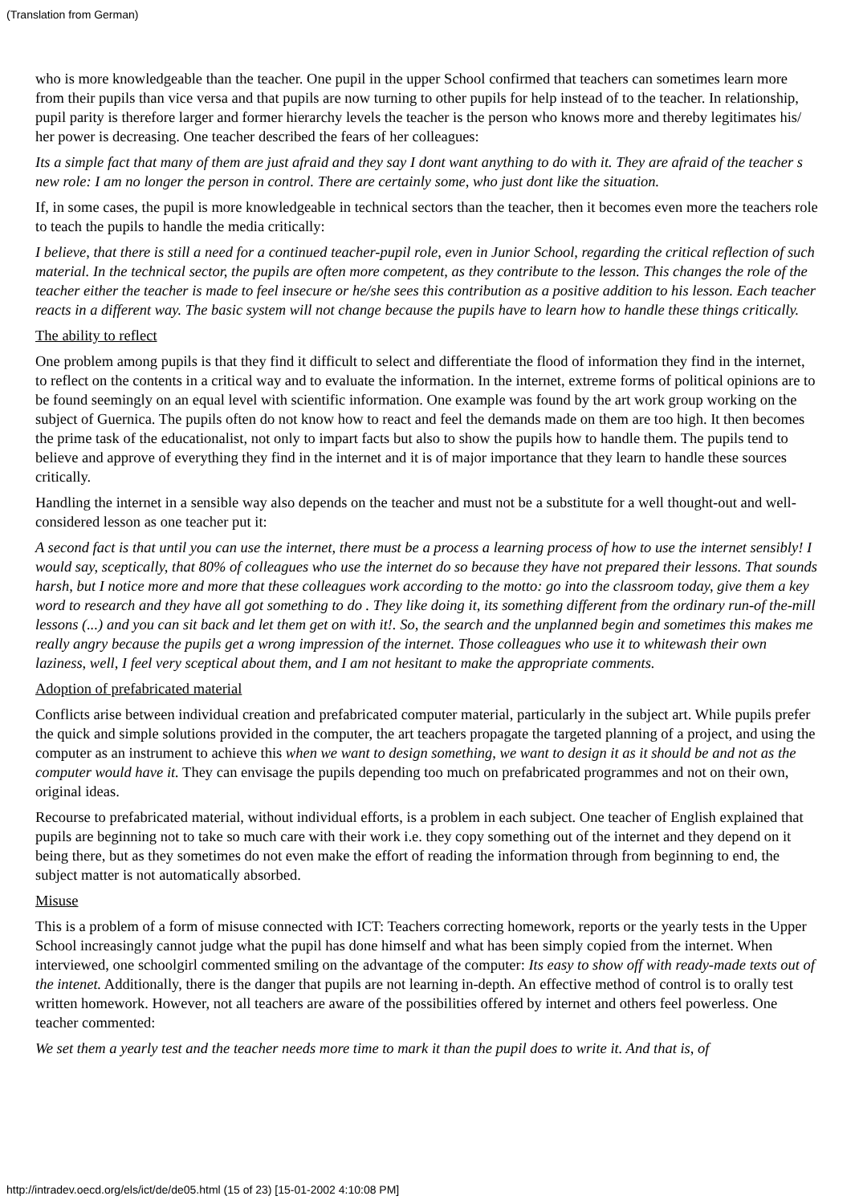(Translation from German)
who is more knowledgeable than the teacher. One pupil in the upper School confirmed that teachers can sometimes learn more from their pupils than vice versa and that pupils are now turning to other pupils for help instead of to the teacher. In relationship, pupil parity is therefore larger and former hierarchy levels the teacher is the person who knows more and thereby legitimates his/ her power is decreasing. One teacher described the fears of her colleagues:
Its a simple fact that many of them are just afraid and they say I dont want anything to do with it. They are afraid of the teacher s new role: I am no longer the person in control. There are certainly some, who just dont like the situation.
If, in some cases, the pupil is more knowledgeable in technical sectors than the teacher, then it becomes even more the teachers role to teach the pupils to handle the media critically:
I believe, that there is still a need for a continued teacher-pupil role, even in Junior School, regarding the critical reflection of such material. In the technical sector, the pupils are often more competent, as they contribute to the lesson. This changes the role of the teacher either the teacher is made to feel insecure or he/she sees this contribution as a positive addition to his lesson. Each teacher reacts in a different way. The basic system will not change because the pupils have to learn how to handle these things critically.
The ability to reflect
One problem among pupils is that they find it difficult to select and differentiate the flood of information they find in the internet, to reflect on the contents in a critical way and to evaluate the information. In the internet, extreme forms of political opinions are to be found seemingly on an equal level with scientific information. One example was found by the art work group working on the subject of Guernica. The pupils often do not know how to react and feel the demands made on them are too high. It then becomes the prime task of the educationalist, not only to impart facts but also to show the pupils how to handle them. The pupils tend to believe and approve of everything they find in the internet and it is of major importance that they learn to handle these sources critically.
Handling the internet in a sensible way also depends on the teacher and must not be a substitute for a well thought-out and well-considered lesson as one teacher put it:
A second fact is that until you can use the internet, there must be a process a learning process of how to use the internet sensibly! I would say, sceptically, that 80% of colleagues who use the internet do so because they have not prepared their lessons. That sounds harsh, but I notice more and more that these colleagues work according to the motto: go into the classroom today, give them a key word to research and they have all got something to do . They like doing it, its something different from the ordinary run-of the-mill lessons (...) and you can sit back and let them get on with it!. So, the search and the unplanned begin and sometimes this makes me really angry because the pupils get a wrong impression of the internet. Those colleagues who use it to whitewash their own laziness, well, I feel very sceptical about them, and I am not hesitant to make the appropriate comments.
Adoption of prefabricated material
Conflicts arise between individual creation and prefabricated computer material, particularly in the subject art. While pupils prefer the quick and simple solutions provided in the computer, the art teachers propagate the targeted planning of a project, and using the computer as an instrument to achieve this when we want to design something, we want to design it as it should be and not as the computer would have it. They can envisage the pupils depending too much on prefabricated programmes and not on their own, original ideas.
Recourse to prefabricated material, without individual efforts, is a problem in each subject. One teacher of English explained that pupils are beginning not to take so much care with their work i.e. they copy something out of the internet and they depend on it being there, but as they sometimes do not even make the effort of reading the information through from beginning to end, the subject matter is not automatically absorbed.
Misuse
This is a problem of a form of misuse connected with ICT: Teachers correcting homework, reports or the yearly tests in the Upper School increasingly cannot judge what the pupil has done himself and what has been simply copied from the internet. When interviewed, one schoolgirl commented smiling on the advantage of the computer: Its easy to show off with ready-made texts out of the intenet. Additionally, there is the danger that pupils are not learning in-depth. An effective method of control is to orally test written homework. However, not all teachers are aware of the possibilities offered by internet and others feel powerless. One teacher commented:
We set them a yearly test and the teacher needs more time to mark it than the pupil does to write it. And that is, of
http://intradev.oecd.org/els/ict/de/de05.html (15 of 23) [15-01-2002 4:10:08 PM]